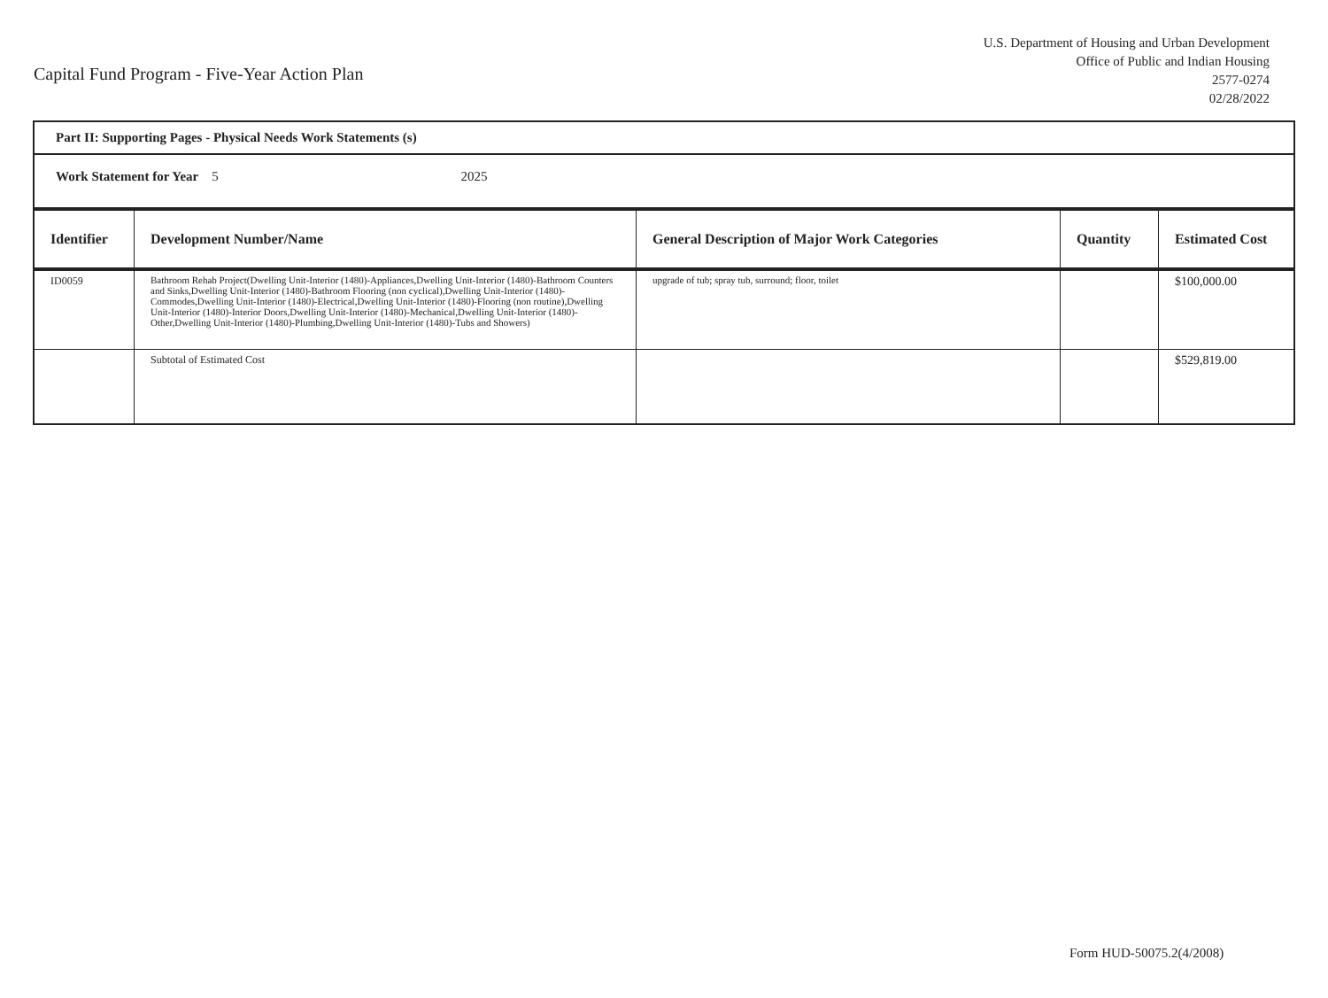Capital Fund Program - Five-Year Action Plan
U.S. Department of Housing and Urban Development
Office of Public and Indian Housing
2577-0274
02/28/2022
Part II: Supporting Pages - Physical Needs Work Statements (s)
Work Statement for Year 5 2025
| Identifier | Development Number/Name | General Description of Major Work Categories | Quantity | Estimated Cost |
| --- | --- | --- | --- | --- |
| ID0059 | Bathroom Rehab Project(Dwelling Unit-Interior (1480)-Appliances,Dwelling Unit-Interior (1480)-Bathroom Counters and Sinks,Dwelling Unit-Interior (1480)-Bathroom Flooring (non cyclical),Dwelling Unit-Interior (1480)-Commodes,Dwelling Unit-Interior (1480)-Electrical,Dwelling Unit-Interior (1480)-Flooring (non routine),Dwelling Unit-Interior (1480)-Interior Doors,Dwelling Unit-Interior (1480)-Mechanical,Dwelling Unit-Interior (1480)-Other,Dwelling Unit-Interior (1480)-Plumbing,Dwelling Unit-Interior (1480)-Tubs and Showers) | upgrade of tub; spray tub, surround; floor, toilet | | $100,000.00 |
| | Subtotal of Estimated Cost | | | $529,819.00 |
Form HUD-50075.2(4/2008)